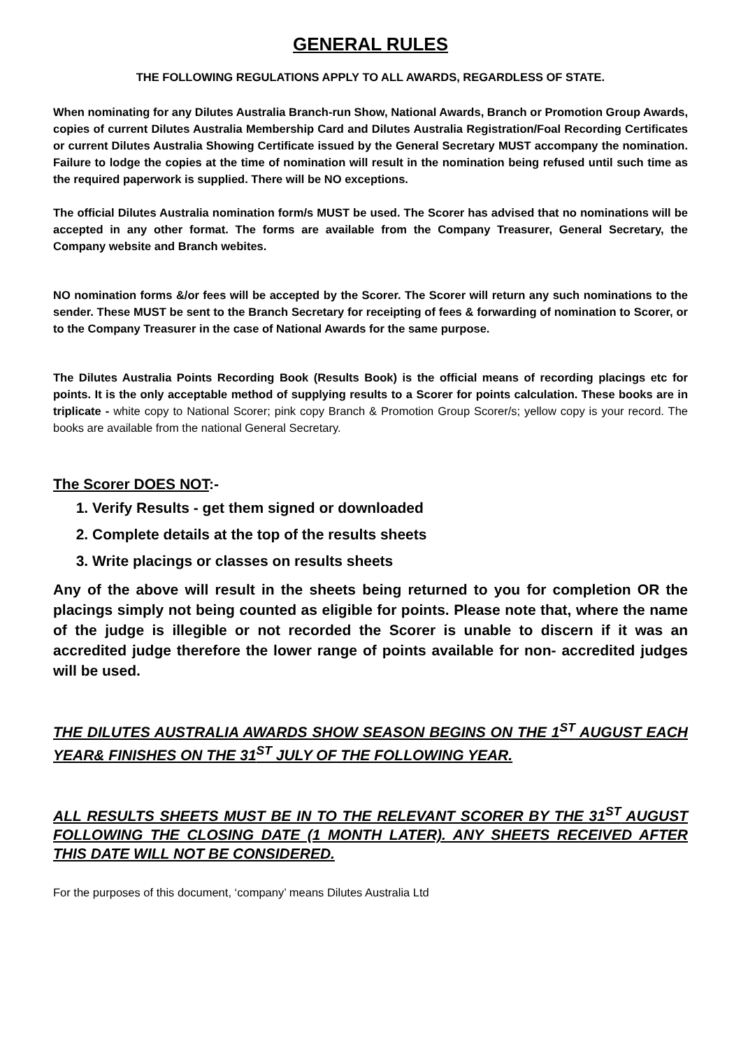GENERAL RULES
THE FOLLOWING REGULATIONS APPLY TO ALL AWARDS, REGARDLESS OF STATE.
When nominating for any Dilutes Australia Branch-run Show, National Awards, Branch or Promotion Group Awards, copies of current Dilutes Australia Membership Card and Dilutes Australia Registration/Foal Recording Certificates or current Dilutes Australia Showing Certificate issued by the General Secretary MUST accompany the nomination. Failure to lodge the copies at the time of nomination will result in the nomination being refused until such time as the required paperwork is supplied. There will be NO exceptions.
The official Dilutes Australia nomination form/s MUST be used. The Scorer has advised that no nominations will be accepted in any other format. The forms are available from the Company Treasurer, General Secretary, the Company website and Branch webites.
NO nomination forms &/or fees will be accepted by the Scorer. The Scorer will return any such nominations to the sender. These MUST be sent to the Branch Secretary for receipting of fees & forwarding of nomination to Scorer, or to the Company Treasurer in the case of National Awards for the same purpose.
The Dilutes Australia Points Recording Book (Results Book) is the official means of recording placings etc for points. It is the only acceptable method of supplying results to a Scorer for points calculation. These books are in triplicate - white copy to National Scorer; pink copy Branch & Promotion Group Scorer/s; yellow copy is your record. The books are available from the national General Secretary.
The Scorer DOES NOT:-
1. Verify Results - get them signed or downloaded
2. Complete details at the top of the results sheets
3. Write placings or classes on results sheets
Any of the above will result in the sheets being returned to you for completion OR the placings simply not being counted as eligible for points. Please note that, where the name of the judge is illegible or not recorded the Scorer is unable to discern if it was an accredited judge therefore the lower range of points available for non- accredited judges will be used.
THE DILUTES AUSTRALIA AWARDS SHOW SEASON BEGINS ON THE 1<sup>ST</sup> AUGUST EACH YEAR& FINISHES ON THE 31<sup>ST</sup> JULY OF THE FOLLOWING YEAR.
ALL RESULTS SHEETS MUST BE IN TO THE RELEVANT SCORER BY THE 31<sup>ST</sup> AUGUST FOLLOWING THE CLOSING DATE (1 MONTH LATER). ANY SHEETS RECEIVED AFTER THIS DATE WILL NOT BE CONSIDERED.
For the purposes of this document, ‘company’ means Dilutes Australia Ltd